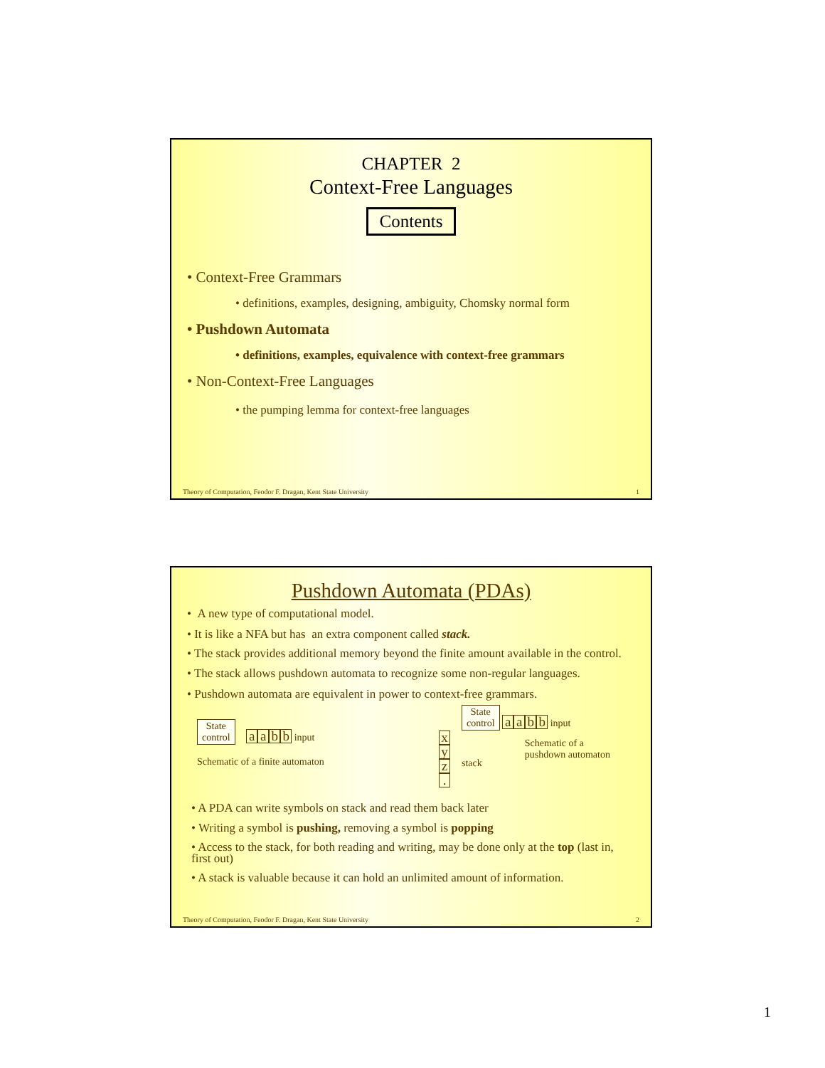CHAPTER 2
Context-Free Languages
Contents
• Context-Free Grammars
• definitions, examples, designing, ambiguity, Chomsky normal form
• Pushdown Automata
• definitions, examples, equivalence with context-free grammars
• Non-Context-Free Languages
• the pumping lemma for context-free languages
Theory of Computation, Feodor F. Dragan, Kent State University 1
Pushdown Automata (PDAs)
• A new type of computational model.
• It is like a NFA but has an extra component called stack.
• The stack provides additional memory beyond the finite amount available in the control.
• The stack allows pushdown automata to recognize some non-regular languages.
• Pushdown automata are equivalent in power to context-free grammars.
State
control aabb input
Schematic of a finite automaton
x
y
z
.
State
control aabb input
stack Schematic of a
pushdown automaton
• A PDA can write symbols on stack and read them back later
• Writing a symbol is pushing, removing a symbol is popping
• Access to the stack, for both reading and writing, may be done only at the top (last in, first out)
• A stack is valuable because it can hold an unlimited amount of information.
Theory of Computation, Feodor F. Dragan, Kent State University 2
1